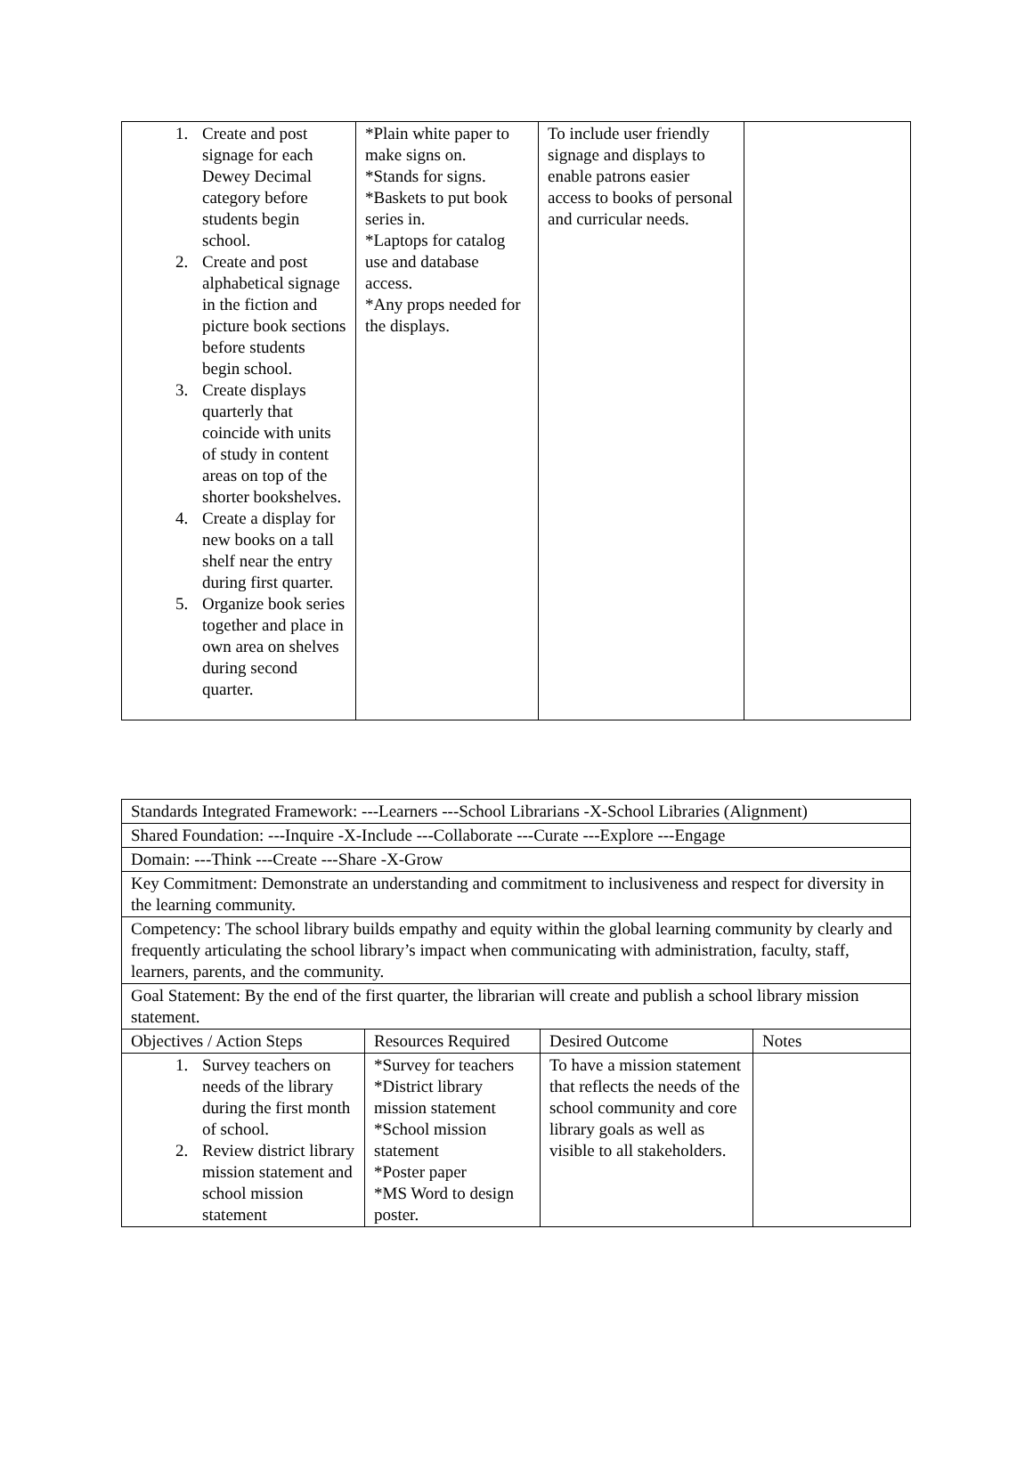| 1. Create and post signage for each Dewey Decimal category before students begin school. 2. Create and post alphabetical signage in the fiction and picture book sections before students begin school. 3. Create displays quarterly that coincide with units of study in content areas on top of the shorter bookshelves. 4. Create a display for new books on a tall shelf near the entry during first quarter. 5. Organize book series together and place in own area on shelves during second quarter. | *Plain white paper to make signs on. *Stands for signs. *Baskets to put book series in. *Laptops for catalog use and database access. *Any props needed for the displays. | To include user friendly signage and displays to enable patrons easier access to books of personal and curricular needs. | |
| Standards Integrated Framework: ---Learners ---School Librarians -X-School Libraries (Alignment) | | | |
| Shared Foundation: ---Inquire -X-Include ---Collaborate ---Curate ---Explore ---Engage | | | |
| Domain: ---Think ---Create ---Share -X-Grow | | | |
| Key Commitment: Demonstrate an understanding and commitment to inclusiveness and respect for diversity in the learning community. | | | |
| Competency: The school library builds empathy and equity within the global learning community by clearly and frequently articulating the school library’s impact when communicating with administration, faculty, staff, learners, parents, and the community. | | | |
| Goal Statement: By the end of the first quarter, the librarian will create and publish a school library mission statement. | | | |
| Objectives / Action Steps | Resources Required | Desired Outcome | Notes |
| 1. Survey teachers on needs of the library during the first month of school. 2. Review district library mission statement and school mission statement | *Survey for teachers *District library mission statement *School mission statement *Poster paper *MS Word to design poster. | To have a mission statement that reflects the needs of the school community and core library goals as well as visible to all stakeholders. | |